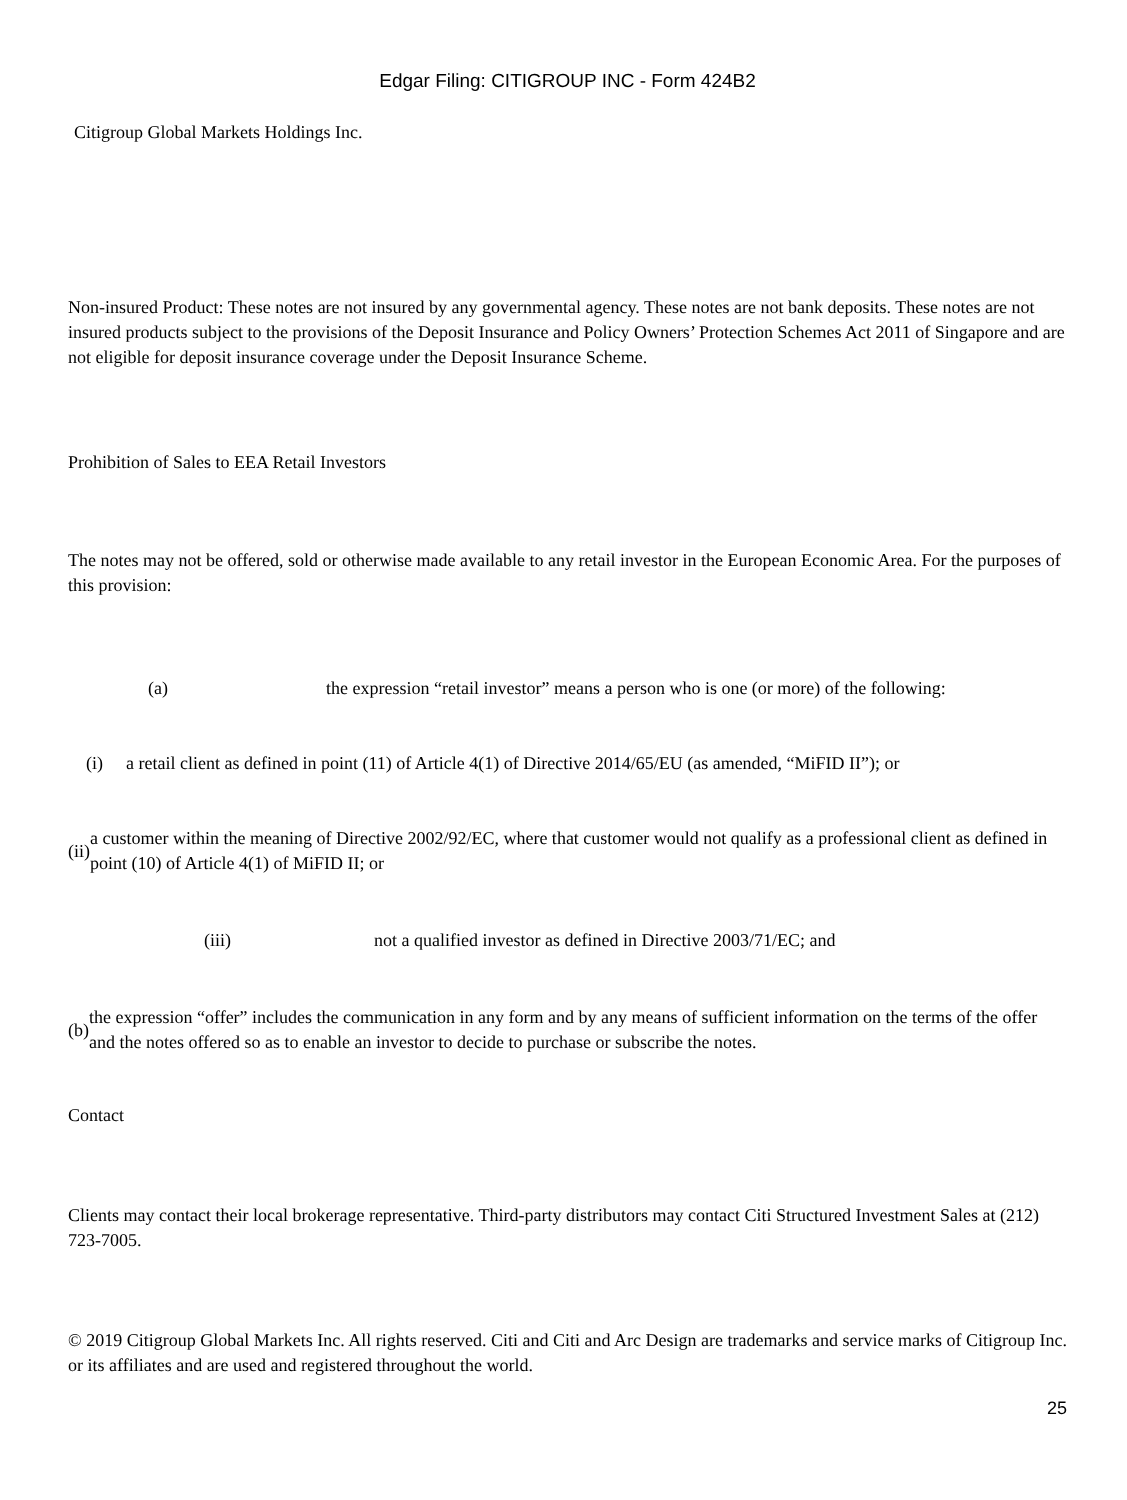Edgar Filing: CITIGROUP INC - Form 424B2
Citigroup Global Markets Holdings Inc.
Non-insured Product: These notes are not insured by any governmental agency. These notes are not bank deposits. These notes are not insured products subject to the provisions of the Deposit Insurance and Policy Owners’ Protection Schemes Act 2011 of Singapore and are not eligible for deposit insurance coverage under the Deposit Insurance Scheme.
Prohibition of Sales to EEA Retail Investors
The notes may not be offered, sold or otherwise made available to any retail investor in the European Economic Area. For the purposes of this provision:
(a) the expression “retail investor” means a person who is one (or more) of the following:
(i) a retail client as defined in point (11) of Article 4(1) of Directive 2014/65/EU (as amended, “MiFID II”); or
(ii) a customer within the meaning of Directive 2002/92/EC, where that customer would not qualify as a professional client as defined in point (10) of Article 4(1) of MiFID II; or
(iii) not a qualified investor as defined in Directive 2003/71/EC; and
(b) the expression “offer” includes the communication in any form and by any means of sufficient information on the terms of the offer and the notes offered so as to enable an investor to decide to purchase or subscribe the notes.
Contact
Clients may contact their local brokerage representative. Third-party distributors may contact Citi Structured Investment Sales at (212) 723-7005.
© 2019 Citigroup Global Markets Inc. All rights reserved. Citi and Citi and Arc Design are trademarks and service marks of Citigroup Inc. or its affiliates and are used and registered throughout the world.
25